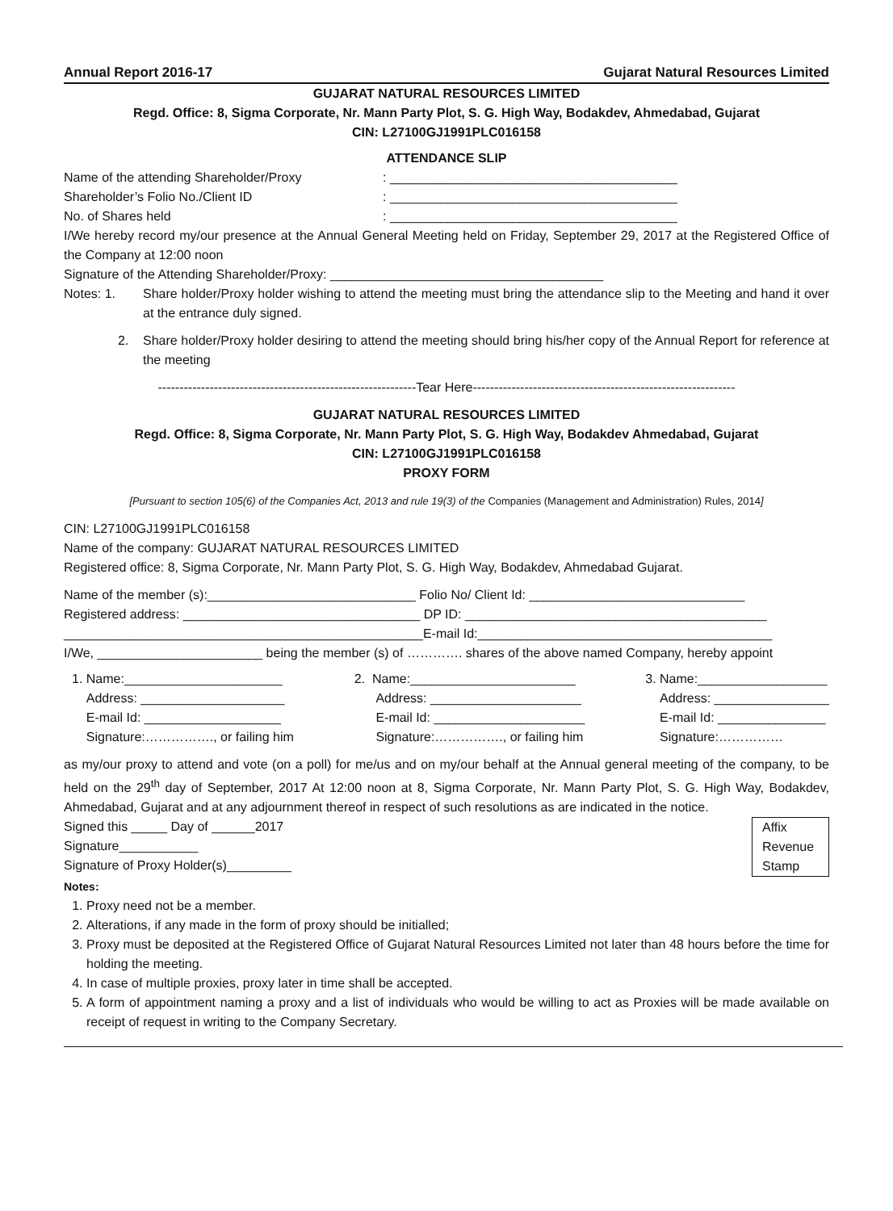Annual Report 2016-17 Gujarat Natural Resources Limited
GUJARAT NATURAL RESOURCES LIMITED
Regd. Office: 8, Sigma Corporate, Nr. Mann Party Plot, S. G. High Way, Bodakdev, Ahmedabad, Gujarat
CIN: L27100GJ1991PLC016158
ATTENDANCE SLIP
Name of the attending Shareholder/Proxy: ________________________________________
Shareholder’s Folio No./Client ID: ________________________________________
No. of Shares held: ________________________________________
I/We hereby record my/our presence at the Annual General Meeting held on Friday, September 29, 2017 at the Registered Office of the Company at 12:00 noon
Signature of the Attending Shareholder/Proxy: ______________________________________
Notes: 1. Share holder/Proxy holder wishing to attend the meeting must bring the attendance slip to the Meeting and hand it over at the entrance duly signed.
2. Share holder/Proxy holder desiring to attend the meeting should bring his/her copy of the Annual Report for reference at the meeting
------------------------------------------------------------Tear Here-------------------------------------------------------------
GUJARAT NATURAL RESOURCES LIMITED
Regd. Office: 8, Sigma Corporate, Nr. Mann Party Plot, S. G. High Way, Bodakdev Ahmedabad, Gujarat
CIN: L27100GJ1991PLC016158
PROXY FORM
[Pursuant to section 105(6) of the Companies Act, 2013 and rule 19(3) of the Companies (Management and Administration) Rules, 2014]
CIN: L27100GJ1991PLC016158
Name of the company: GUJARAT NATURAL RESOURCES LIMITED
Registered office: 8, Sigma Corporate, Nr. Mann Party Plot, S. G. High Way, Bodakdev, Ahmedabad Gujarat.
Name of the member (s):_____________________________ Folio No/ Client Id: ______________________________
Registered address: _________________________________ DP ID: __________________________________________
__________________________________________________E-mail Id:_________________________________________
I/We, _______________________ being the member (s) of …………. shares of the above named Company, hereby appoint
1. Name:______________________
Address: ____________________
E-mail Id: ___________________
Signature:……………., or failing him
2. Name:_______________________
Address: _____________________
E-mail Id: _____________________
Signature:……………., or failing him
3. Name:__________________
Address: ________________
E-mail Id: _______________
Signature:……………
as my/our proxy to attend and vote (on a poll) for me/us and on my/our behalf at the Annual general meeting of the company, to be held on the 29<sup>th</sup> day of September, 2017 At 12:00 noon at 8, Sigma Corporate, Nr. Mann Party Plot, S. G. High Way, Bodakdev, Ahmedabad, Gujarat and at any adjournment thereof in respect of such resolutions as are indicated in the notice.
Signed this _____ Day of ______2017
Signature___________
Signature of Proxy Holder(s)_________
Affix
Revenue
Stamp
Notes:
1. Proxy need not be a member.
2. Alterations, if any made in the form of proxy should be initialled;
3. Proxy must be deposited at the Registered Office of Gujarat Natural Resources Limited not later than 48 hours before the time for holding the meeting.
4. In case of multiple proxies, proxy later in time shall be accepted.
5. A form of appointment naming a proxy and a list of individuals who would be willing to act as Proxies will be made available on receipt of request in writing to the Company Secretary.